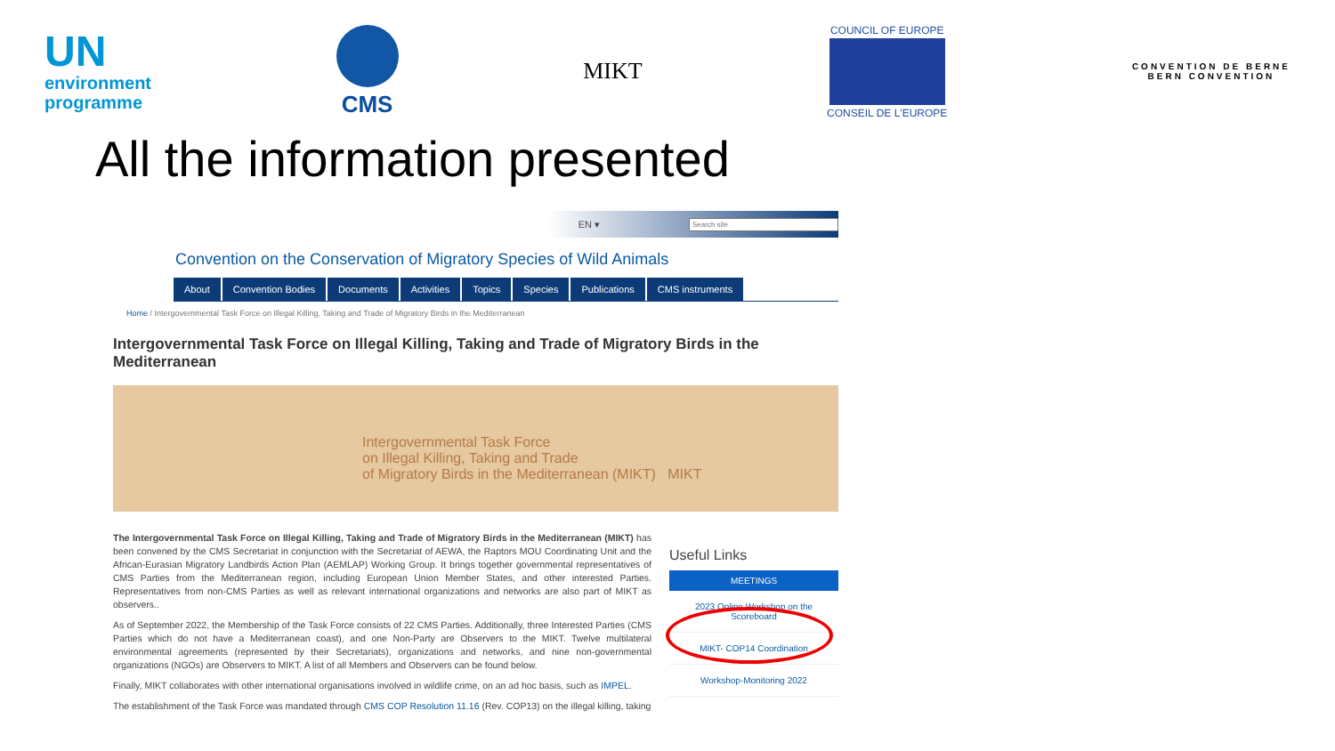UN
environment
programme
CMS MIKT
COUNCIL OF EUROPE
CONSEIL DE L'EUROPE
CONVENTION DE BERNE
BERN CONVENTION
All the information presented
EN ▾
Convention on the Conservation of Migratory Species of Wild Animals
About Convention Bodies Documents Activities Topics Species Publications CMS instruments
Home / Intergovernmental Task Force on Illegal Killing, Taking and Trade of Migratory Birds in the Mediterranean
Intergovernmental Task Force on Illegal Killing, Taking and Trade of Migratory Birds in the Mediterranean
Intergovernmental Task Force
on Illegal Killing, Taking and Trade
of Migratory Birds in the Mediterranean (MIKT) MIKT
The Intergovernmental Task Force on Illegal Killing, Taking and Trade of Migratory Birds in the Mediterranean (MIKT) has been convened by the CMS Secretariat in conjunction with the Secretariat of AEWA, the Raptors MOU Coordinating Unit and the African-Eurasian Migratory Landbirds Action Plan (AEMLAP) Working Group. It brings together governmental representatives of CMS Parties from the Mediterranean region, including European Union Member States, and other interested Parties. Representatives from non-CMS Parties as well as relevant international organizations and networks are also part of MIKT as observers..
As of September 2022, the Membership of the Task Force consists of 22 CMS Parties. Additionally, three Interested Parties (CMS Parties which do not have a Mediterranean coast), and one Non-Party are Observers to the MIKT. Twelve multilateral environmental agreements (represented by their Secretariats), organizations and networks, and nine non-governmental organizations (NGOs) are Observers to MIKT. A list of all Members and Observers can be found below.
Finally, MIKT collaborates with other international organisations involved in wildlife crime, on an ad hoc basis, such as IMPEL.
The establishment of the Task Force was mandated through CMS COP Resolution 11.16 (Rev. COP13) on the illegal killing, taking
Useful Links
MEETINGS
2023 Online Workshop on the Scoreboard
MIKT- COP14 Coordination
Workshop-Monitoring 2022